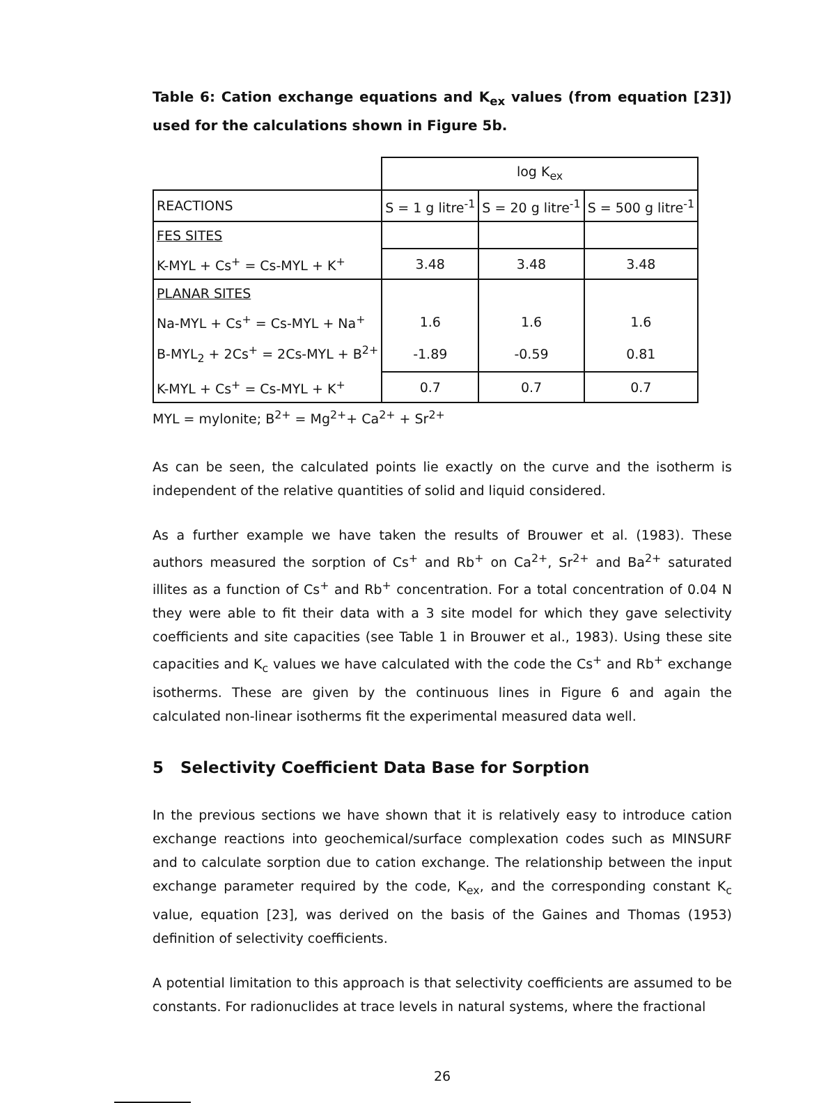Table 6: Cation exchange equations and K<sub>ex</sub> values (from equation [23]) used for the calculations shown in Figure 5b.
| | log K<sub>ex</sub> | | |
| REACTIONS | S = 1 g litre<sup>-1</sup> | S = 20 g litre<sup>-1</sup> | S = 500 g litre<sup>-1</sup> |
| FES SITES | | | |
| K-MYL + Cs<sup>+</sup> = Cs-MYL + K<sup>+</sup> | 3.48 | 3.48 | 3.48 |
| PLANAR SITES | | | |
| Na-MYL + Cs<sup>+</sup> = Cs-MYL + Na<sup>+</sup> | 1.6 | 1.6 | 1.6 |
| B-MYL<sub>2</sub> + 2Cs<sup>+</sup> = 2Cs-MYL + B<sup>2+</sup> | -1.89 | -0.59 | 0.81 |
| K-MYL + Cs<sup>+</sup> = Cs-MYL + K<sup>+</sup> | 0.7 | 0.7 | 0.7 |
MYL = mylonite; B<sup>2+</sup> = Mg<sup>2+</sup>+ Ca<sup>2+</sup> + Sr<sup>2+</sup>
As can be seen, the calculated points lie exactly on the curve and the isotherm is independent of the relative quantities of solid and liquid considered.
As a further example we have taken the results of Brouwer et al. (1983). These authors measured the sorption of Cs<sup>+</sup> and Rb<sup>+</sup> on Ca<sup>2+</sup>, Sr<sup>2+</sup> and Ba<sup>2+</sup> saturated illites as a function of Cs<sup>+</sup> and Rb<sup>+</sup> concentration. For a total concentration of 0.04 N they were able to fit their data with a 3 site model for which they gave selectivity coefficients and site capacities (see Table 1 in Brouwer et al., 1983). Using these site capacities and K<sub>c</sub> values we have calculated with the code the Cs<sup>+</sup> and Rb<sup>+</sup> exchange isotherms. These are given by the continuous lines in Figure 6 and again the calculated non-linear isotherms fit the experimental measured data well.
5 Selectivity Coefficient Data Base for Sorption
In the previous sections we have shown that it is relatively easy to introduce cation exchange reactions into geochemical/surface complexation codes such as MINSURF and to calculate sorption due to cation exchange. The relationship between the input exchange parameter required by the code, K<sub>ex</sub>, and the corresponding constant K<sub>c</sub> value, equation [23], was derived on the basis of the Gaines and Thomas (1953) definition of selectivity coefficients.
A potential limitation to this approach is that selectivity coefficients are assumed to be constants. For radionuclides at trace levels in natural systems, where the fractional
26